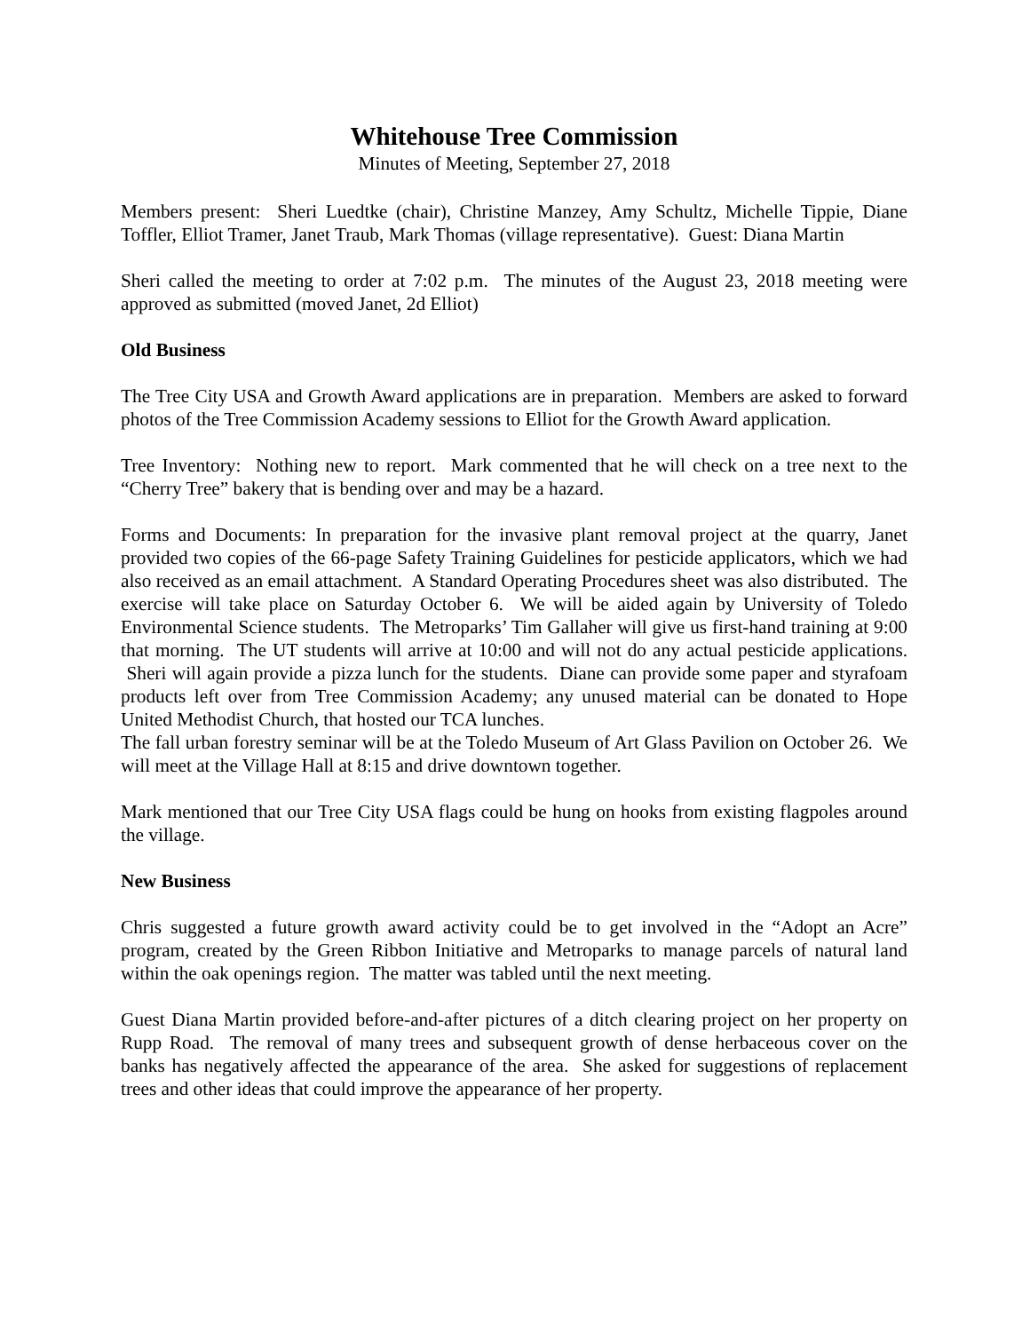Whitehouse Tree Commission
Minutes of Meeting, September 27, 2018
Members present: Sheri Luedtke (chair), Christine Manzey, Amy Schultz, Michelle Tippie, Diane Toffler, Elliot Tramer, Janet Traub, Mark Thomas (village representative). Guest: Diana Martin
Sheri called the meeting to order at 7:02 p.m. The minutes of the August 23, 2018 meeting were approved as submitted (moved Janet, 2d Elliot)
Old Business
The Tree City USA and Growth Award applications are in preparation. Members are asked to forward photos of the Tree Commission Academy sessions to Elliot for the Growth Award application.
Tree Inventory: Nothing new to report. Mark commented that he will check on a tree next to the “Cherry Tree” bakery that is bending over and may be a hazard.
Forms and Documents: In preparation for the invasive plant removal project at the quarry, Janet provided two copies of the 66-page Safety Training Guidelines for pesticide applicators, which we had also received as an email attachment. A Standard Operating Procedures sheet was also distributed. The exercise will take place on Saturday October 6. We will be aided again by University of Toledo Environmental Science students. The Metroparks’ Tim Gallaher will give us first-hand training at 9:00 that morning. The UT students will arrive at 10:00 and will not do any actual pesticide applications. Sheri will again provide a pizza lunch for the students. Diane can provide some paper and styrafoam products left over from Tree Commission Academy; any unused material can be donated to Hope United Methodist Church, that hosted our TCA lunches.
The fall urban forestry seminar will be at the Toledo Museum of Art Glass Pavilion on October 26. We will meet at the Village Hall at 8:15 and drive downtown together.
Mark mentioned that our Tree City USA flags could be hung on hooks from existing flagpoles around the village.
New Business
Chris suggested a future growth award activity could be to get involved in the “Adopt an Acre” program, created by the Green Ribbon Initiative and Metroparks to manage parcels of natural land within the oak openings region. The matter was tabled until the next meeting.
Guest Diana Martin provided before-and-after pictures of a ditch clearing project on her property on Rupp Road. The removal of many trees and subsequent growth of dense herbaceous cover on the banks has negatively affected the appearance of the area. She asked for suggestions of replacement trees and other ideas that could improve the appearance of her property.